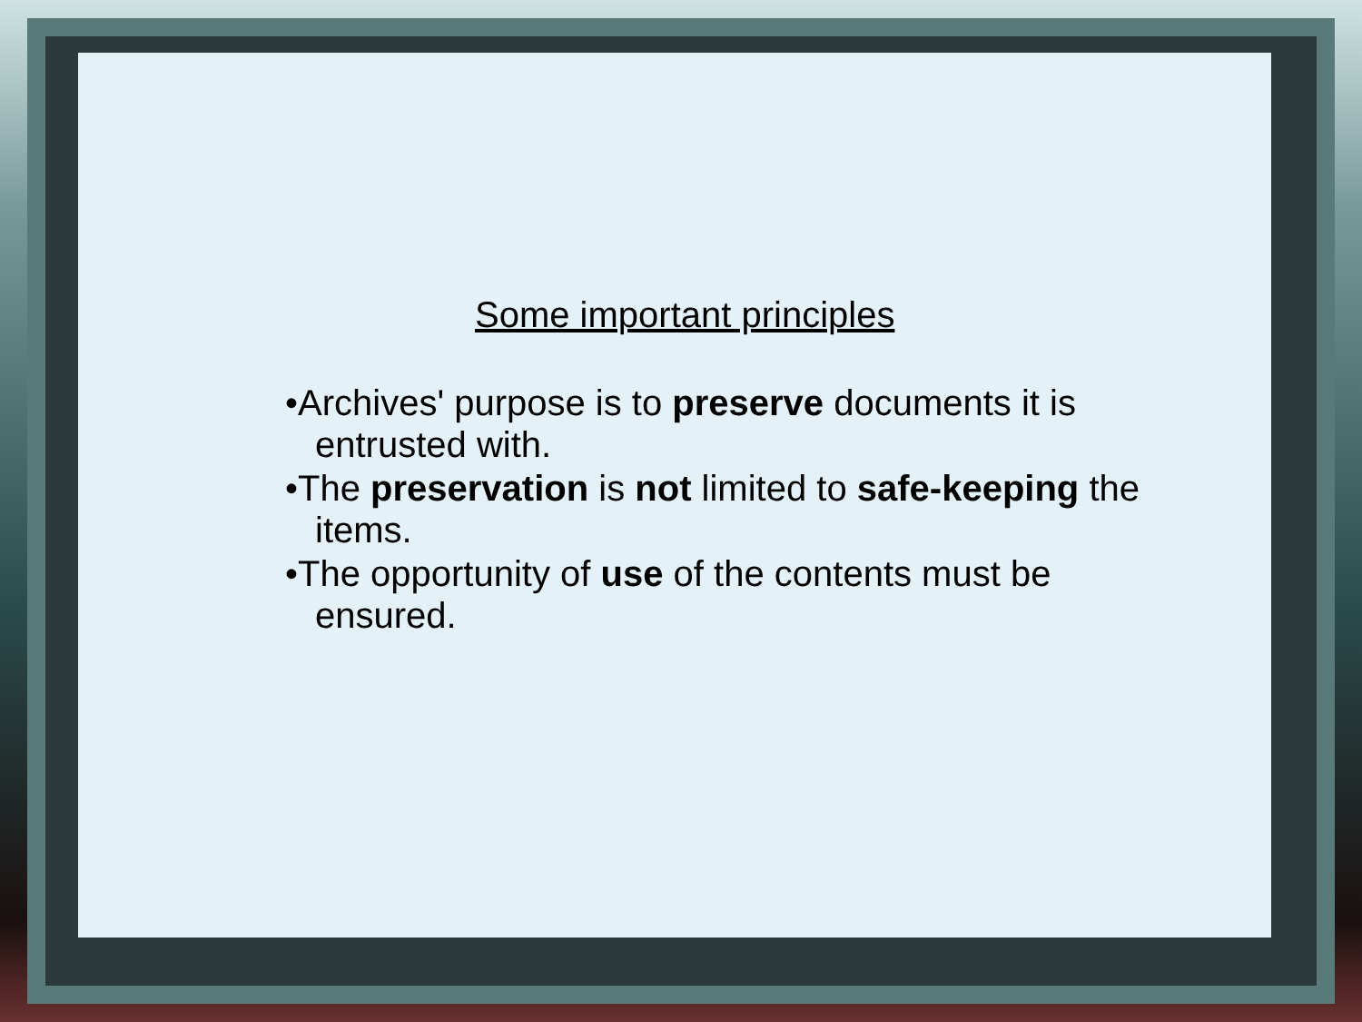Some important principles
•Archives' purpose is to preserve documents it is entrusted with.
•The preservation is not limited to safe-keeping the items.
•The opportunity of use of the contents must be ensured.